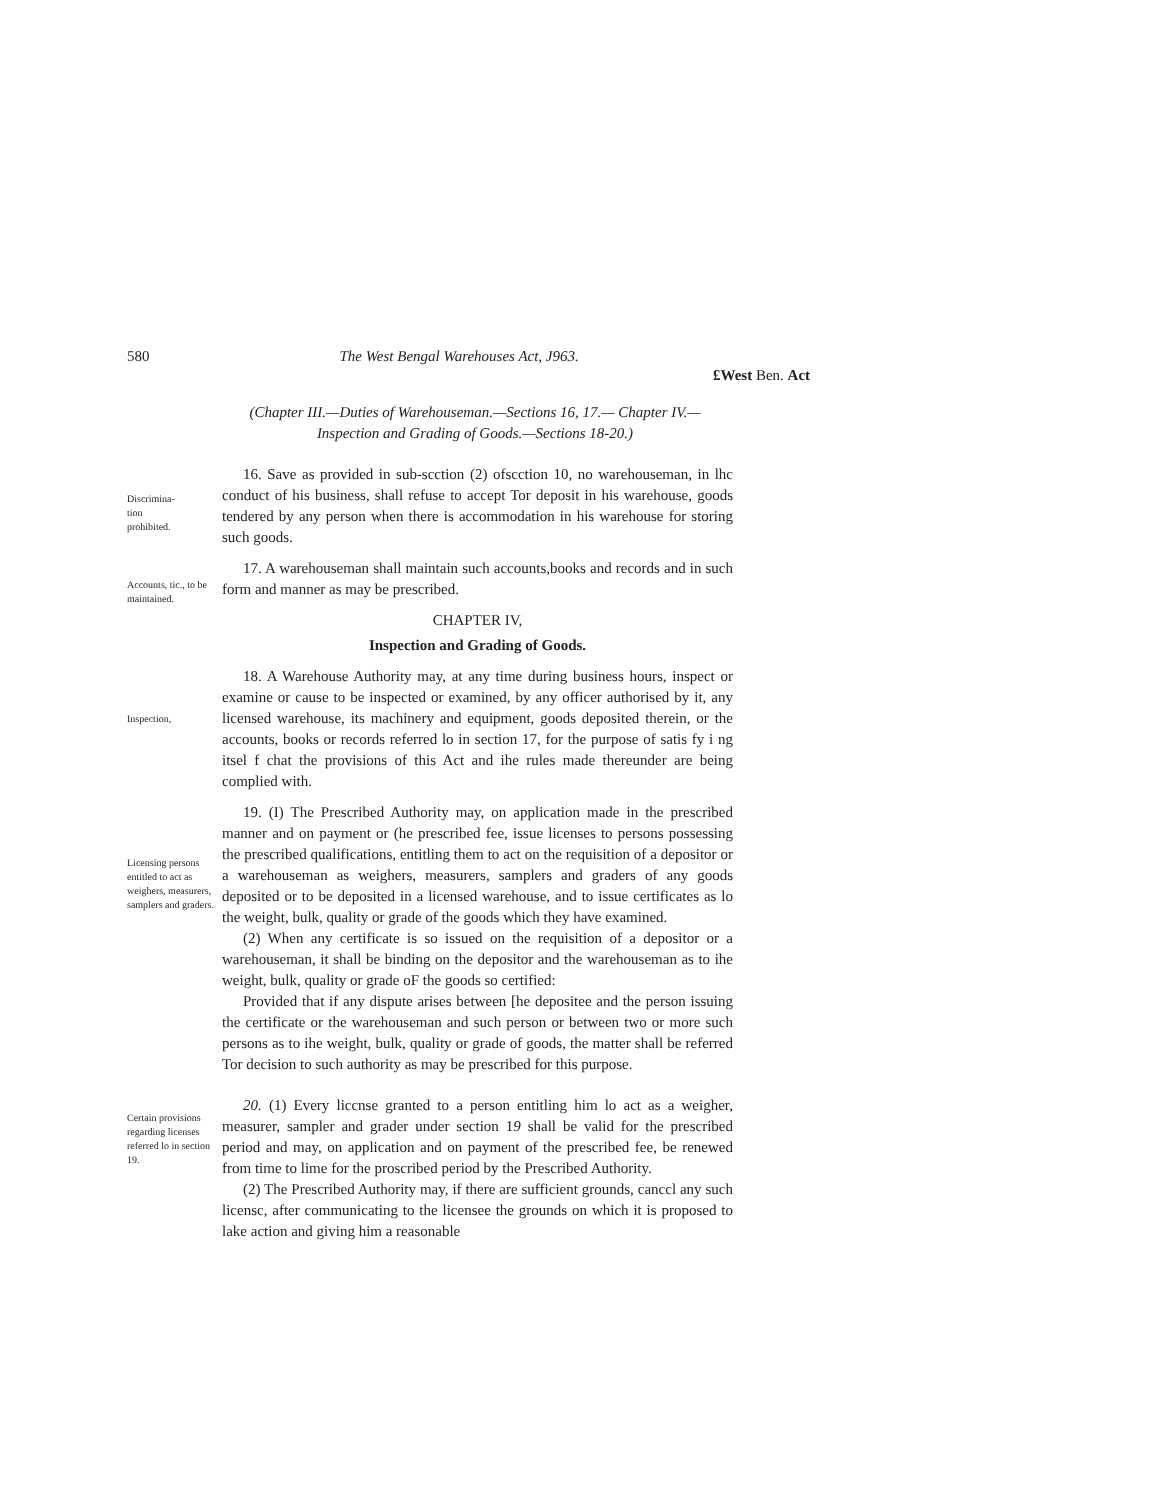580 The West Bengal Warehouses Act, J963.
£West Ben. Act
(Chapter III.—Duties of Warehouseman.—Sections 16, 17.— Chapter IV.—
Inspection and Grading of Goods.—Sections 18-20.)
Discrimina-
tion
prohibited.
16. Save as provided in sub-scction (2) ofscction 10, no warehouseman, in lhc conduct of his business, shall refuse to accept Tor deposit in his warehouse, goods tendered by any person when there is accommodation in his warehouse for storing such goods.
Accounts, tic., to be maintained.
17. A warehouseman shall maintain such accounts,books and records and in such form and manner as may be prescribed.
CHAPTER IV,
Inspection and Grading of Goods.
Inspection,
18. A Warehouse Authority may, at any time during business hours, inspect or examine or cause to be inspected or examined, by any officer authorised by it, any licensed warehouse, its machinery and equipment, goods deposited therein, or the accounts, books or records referred lo in section 17, for the purpose of satis fy i ng itsel f chat the provisions of this Act and ihe rules made thereunder are being complied with.
Licensing persons entitled to act as weighers, measurers, samplers and graders.
19. (I) The Prescribed Authority may, on application made in the prescribed manner and on payment or (he prescribed fee, issue licenses to persons possessing the prescribed qualifications, entitling them to act on the requisition of a depositor or a warehouseman as weighers, measurers, samplers and graders of any goods deposited or to be deposited in a licensed warehouse, and to issue certificates as lo the weight, bulk, quality or grade of the goods which they have examined.
(2) When any certificate is so issued on the requisition of a depositor or a warehouseman, it shall be binding on the depositor and the warehouseman as to ihe weight, bulk, quality or grade oF the goods so certified:
Provided that if any dispute arises between [he depositee and the person issuing the certificate or the warehouseman and such person or between two or more such persons as to ihe weight, bulk, quality or grade of goods, the matter shall be referred Tor decision to such authority as may be prescribed for this purpose.
Certain provisions regarding licenses referred lo in section 19.
20. (1) Every liccnse granted to a person entitling him lo act as a weigher, measurer, sampler and grader under section 19 shall be valid for the prescribed period and may, on application and on payment of the prescribed fee, be renewed from time to lime for the proscribed period by the Prescribed Authority.
(2) The Prescribed Authority may, if there are sufficient grounds, canccl any such licensc, after communicating to the licensee the grounds on which it is proposed to lake action and giving him a reasonable